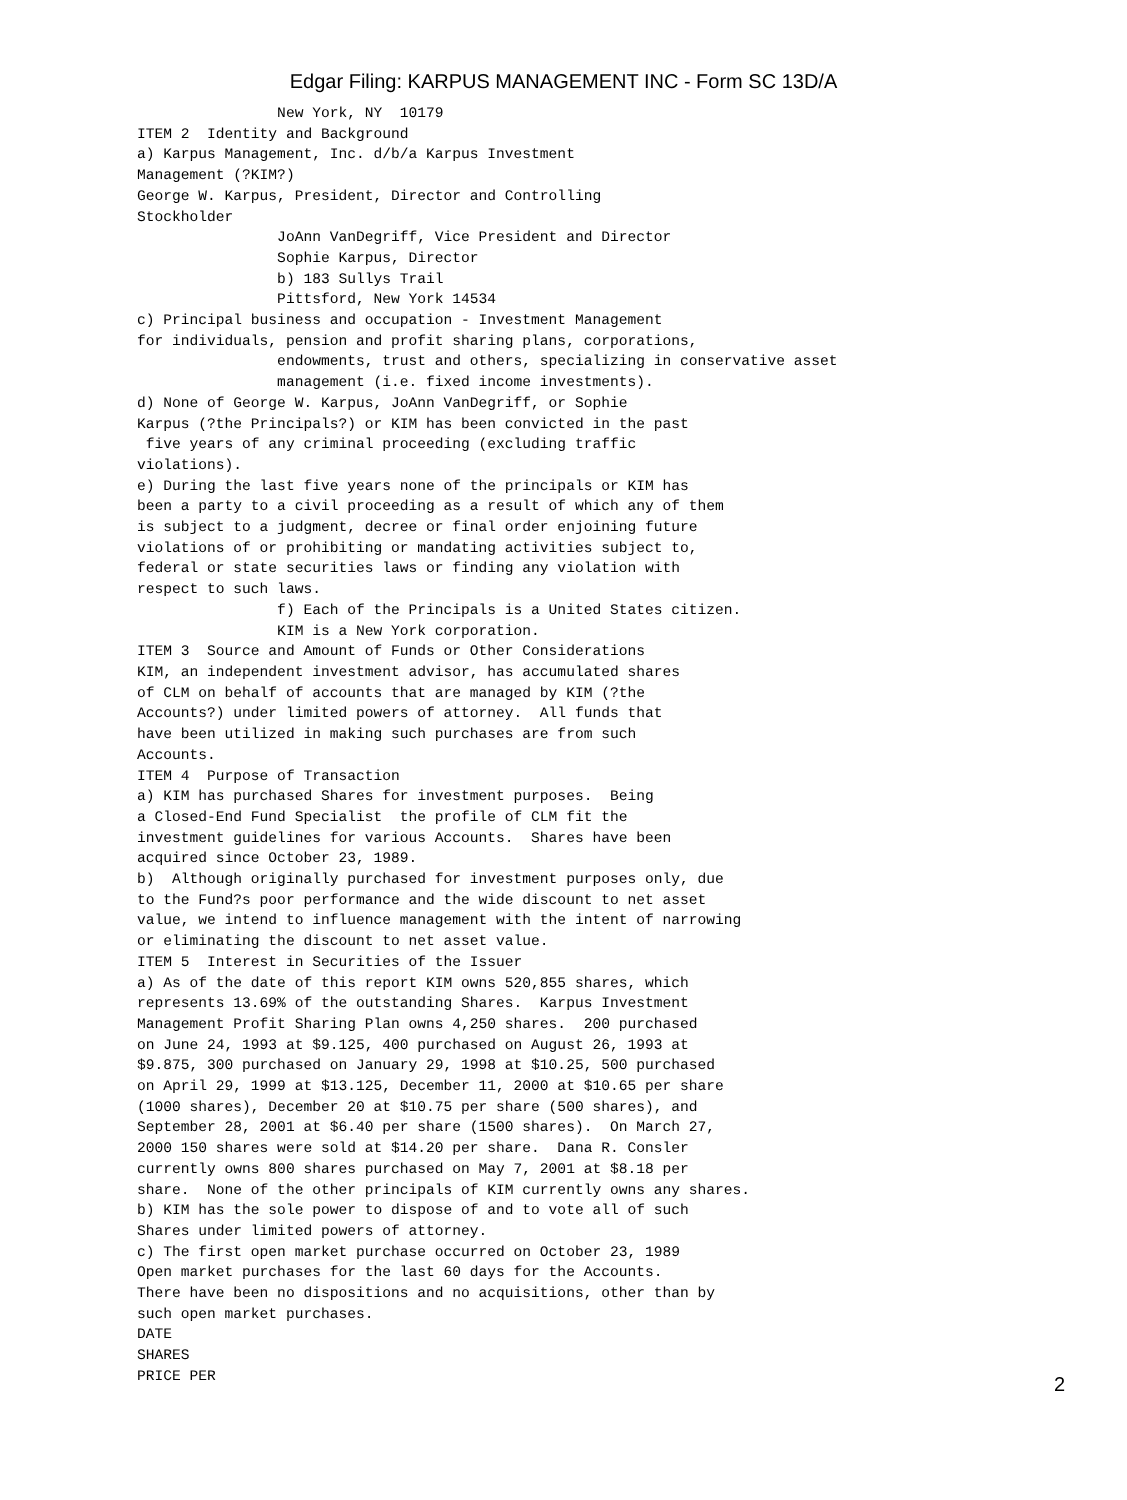Edgar Filing: KARPUS MANAGEMENT INC - Form SC 13D/A
                New York, NY  10179
ITEM 2  Identity and Background
a) Karpus Management, Inc. d/b/a Karpus Investment
Management (?KIM?)
George W. Karpus, President, Director and Controlling
Stockholder
                JoAnn VanDegriff, Vice President and Director
                Sophie Karpus, Director
                b) 183 Sullys Trail
                Pittsford, New York 14534
c) Principal business and occupation - Investment Management
for individuals, pension and profit sharing plans, corporations,
                endowments, trust and others, specializing in conservative asset
                management (i.e. fixed income investments).
d) None of George W. Karpus, JoAnn VanDegriff, or Sophie
Karpus (?the Principals?) or KIM has been convicted in the past
 five years of any criminal proceeding (excluding traffic
violations).
e) During the last five years none of the principals or KIM has
been a party to a civil proceeding as a result of which any of them
is subject to a judgment, decree or final order enjoining future
violations of or prohibiting or mandating activities subject to,
federal or state securities laws or finding any violation with
respect to such laws.
                f) Each of the Principals is a United States citizen.
                KIM is a New York corporation.
ITEM 3  Source and Amount of Funds or Other Considerations
KIM, an independent investment advisor, has accumulated shares
of CLM on behalf of accounts that are managed by KIM (?the
Accounts?) under limited powers of attorney.  All funds that
have been utilized in making such purchases are from such
Accounts.
ITEM 4  Purpose of Transaction
a) KIM has purchased Shares for investment purposes.  Being
a Closed-End Fund Specialist  the profile of CLM fit the
investment guidelines for various Accounts.  Shares have been
acquired since October 23, 1989.
b)  Although originally purchased for investment purposes only, due
to the Fund?s poor performance and the wide discount to net asset
value, we intend to influence management with the intent of narrowing
or eliminating the discount to net asset value.
ITEM 5  Interest in Securities of the Issuer
a) As of the date of this report KIM owns 520,855 shares, which
represents 13.69% of the outstanding Shares.  Karpus Investment
Management Profit Sharing Plan owns 4,250 shares.  200 purchased
on June 24, 1993 at $9.125, 400 purchased on August 26, 1993 at
$9.875, 300 purchased on January 29, 1998 at $10.25, 500 purchased
on April 29, 1999 at $13.125, December 11, 2000 at $10.65 per share
(1000 shares), December 20 at $10.75 per share (500 shares), and
September 28, 2001 at $6.40 per share (1500 shares).  On March 27,
2000 150 shares were sold at $14.20 per share.  Dana R. Consler
currently owns 800 shares purchased on May 7, 2001 at $8.18 per
share.  None of the other principals of KIM currently owns any shares.
b) KIM has the sole power to dispose of and to vote all of such
Shares under limited powers of attorney.
c) The first open market purchase occurred on October 23, 1989
Open market purchases for the last 60 days for the Accounts.
There have been no dispositions and no acquisitions, other than by
such open market purchases.
DATE
SHARES
PRICE PER
2